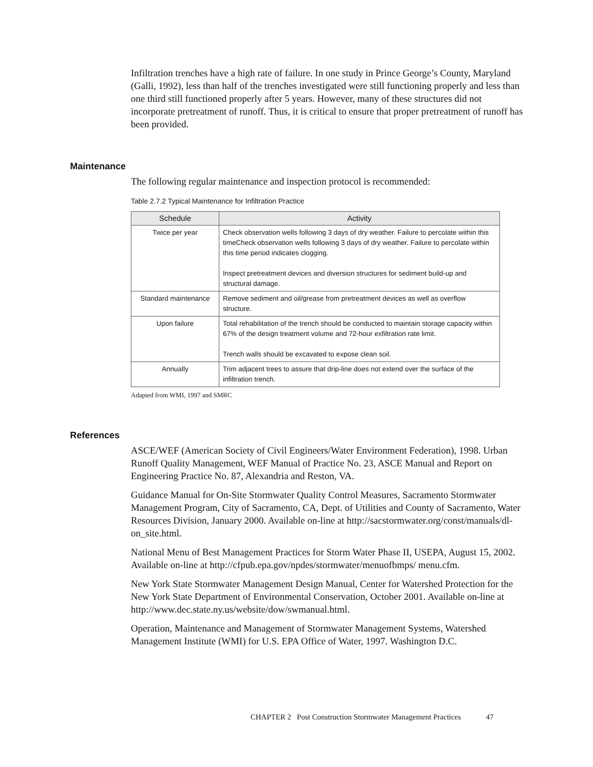Infiltration trenches have a high rate of failure. In one study in Prince George’s County, Maryland (Galli, 1992), less than half of the trenches investigated were still functioning properly and less than one third still functioned properly after 5 years. However, many of these structures did not incorporate pretreatment of runoff. Thus, it is critical to ensure that proper pretreatment of runoff has been provided.
Maintenance
The following regular maintenance and inspection protocol is recommended:
Table 2.7.2 Typical Maintenance for Infiltration Practice
| Schedule | Activity |
| --- | --- |
| Twice per year | Check observation wells following 3 days of dry weather. Failure to percolate within this timeCheck observation wells following 3 days of dry weather. Failure to percolate within this time period indicates clogging. Inspect pretreatment devices and diversion structures for sediment build-up and structural damage. |
| Standard maintenance | Remove sediment and oil/grease from pretreatment devices as well as overflow structure. |
| Upon failure | Total rehabilitation of the trench should be conducted to maintain storage capacity within 67% of the design treatment volume and 72-hour exfiltration rate limit. Trench walls should be excavated to expose clean soil. |
| Annually | Trim adjacent trees to assure that drip-line does not extend over the surface of the infiltration trench. |
Adapted from WMI, 1997 and SMRC
References
ASCE/WEF (American Society of Civil Engineers/Water Environment Federation), 1998. Urban Runoff Quality Management, WEF Manual of Practice No. 23, ASCE Manual and Report on Engineering Practice No. 87, Alexandria and Reston, VA.
Guidance Manual for On-Site Stormwater Quality Control Measures, Sacramento Stormwater Management Program, City of Sacramento, CA, Dept. of Utilities and County of Sacramento, Water Resources Division, January 2000. Available on-line at http://sacstormwater.org/const/manuals/dl-on_site.html.
National Menu of Best Management Practices for Storm Water Phase II, USEPA, August 15, 2002. Available on-line at http://cfpub.epa.gov/npdes/stormwater/menuofbmps/ menu.cfm.
New York State Stormwater Management Design Manual, Center for Watershed Protection for the New York State Department of Environmental Conservation, October 2001. Available on-line at http://www.dec.state.ny.us/website/dow/swmanual.html.
Operation, Maintenance and Management of Stormwater Management Systems, Watershed Management Institute (WMI) for U.S. EPA Office of Water, 1997. Washington D.C.
CHAPTER 2 Post Construction Stormwater Management Practices 47